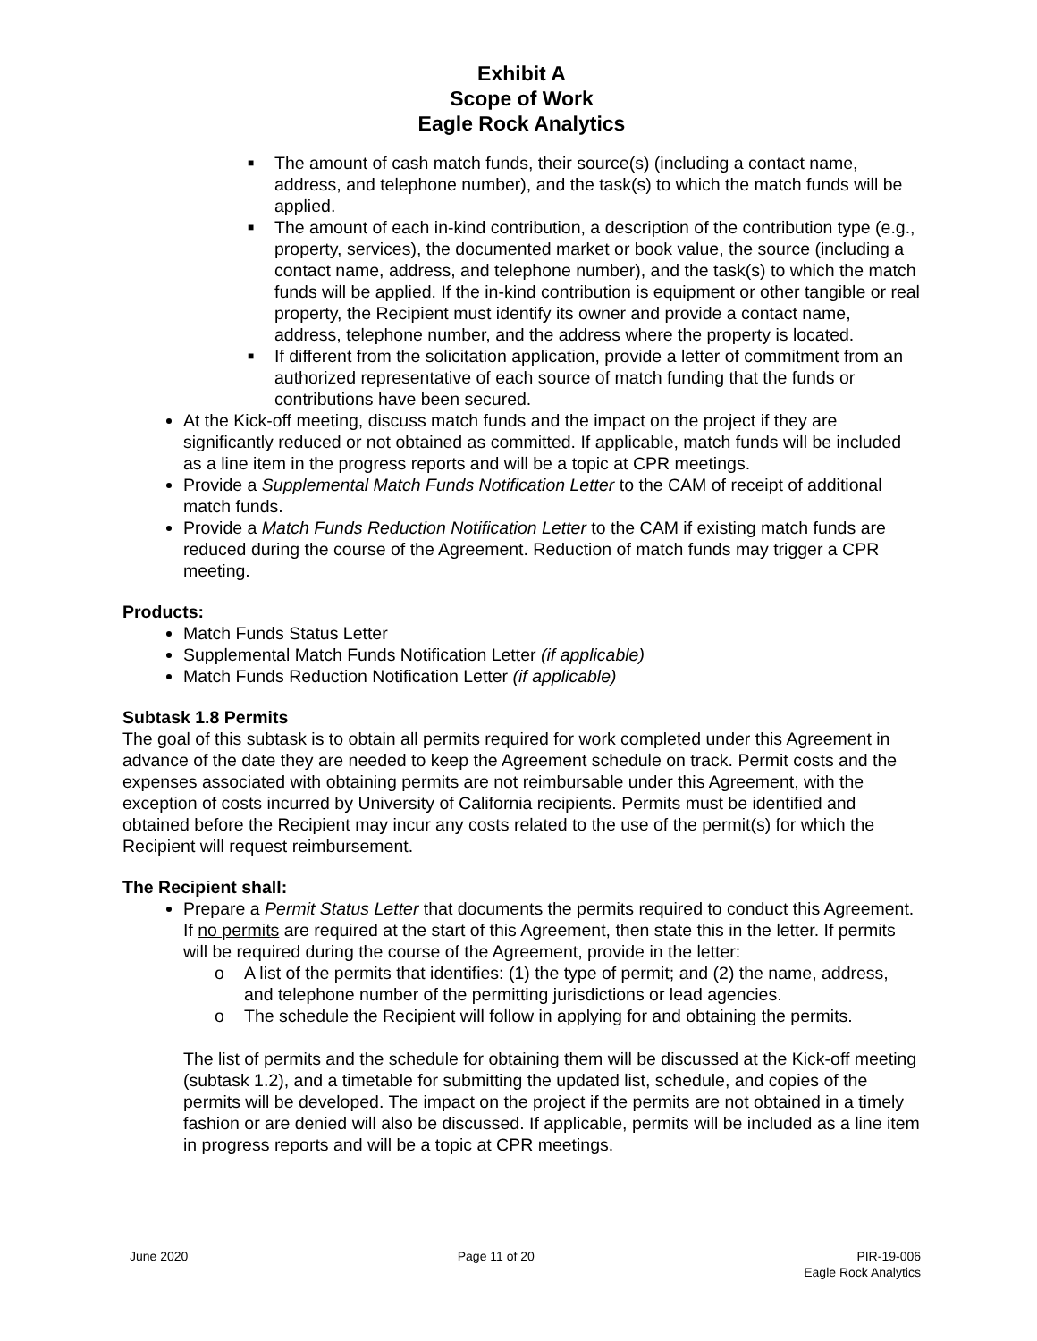Exhibit A
Scope of Work
Eagle Rock Analytics
■ The amount of cash match funds, their source(s) (including a contact name, address, and telephone number), and the task(s) to which the match funds will be applied.
■ The amount of each in-kind contribution, a description of the contribution type (e.g., property, services), the documented market or book value, the source (including a contact name, address, and telephone number), and the task(s) to which the match funds will be applied. If the in-kind contribution is equipment or other tangible or real property, the Recipient must identify its owner and provide a contact name, address, telephone number, and the address where the property is located.
■ If different from the solicitation application, provide a letter of commitment from an authorized representative of each source of match funding that the funds or contributions have been secured.
At the Kick-off meeting, discuss match funds and the impact on the project if they are significantly reduced or not obtained as committed. If applicable, match funds will be included as a line item in the progress reports and will be a topic at CPR meetings.
Provide a Supplemental Match Funds Notification Letter to the CAM of receipt of additional match funds.
Provide a Match Funds Reduction Notification Letter to the CAM if existing match funds are reduced during the course of the Agreement. Reduction of match funds may trigger a CPR meeting.
Products:
Match Funds Status Letter
Supplemental Match Funds Notification Letter (if applicable)
Match Funds Reduction Notification Letter (if applicable)
Subtask 1.8 Permits
The goal of this subtask is to obtain all permits required for work completed under this Agreement in advance of the date they are needed to keep the Agreement schedule on track. Permit costs and the expenses associated with obtaining permits are not reimbursable under this Agreement, with the exception of costs incurred by University of California recipients. Permits must be identified and obtained before the Recipient may incur any costs related to the use of the permit(s) for which the Recipient will request reimbursement.
The Recipient shall:
Prepare a Permit Status Letter that documents the permits required to conduct this Agreement. If no permits are required at the start of this Agreement, then state this in the letter. If permits will be required during the course of the Agreement, provide in the letter:
o A list of the permits that identifies: (1) the type of permit; and (2) the name, address, and telephone number of the permitting jurisdictions or lead agencies.
o The schedule the Recipient will follow in applying for and obtaining the permits.
The list of permits and the schedule for obtaining them will be discussed at the Kick-off meeting (subtask 1.2), and a timetable for submitting the updated list, schedule, and copies of the permits will be developed. The impact on the project if the permits are not obtained in a timely fashion or are denied will also be discussed. If applicable, permits will be included as a line item in progress reports and will be a topic at CPR meetings.
June 2020 Page 11 of 20 PIR-19-006
Eagle Rock Analytics